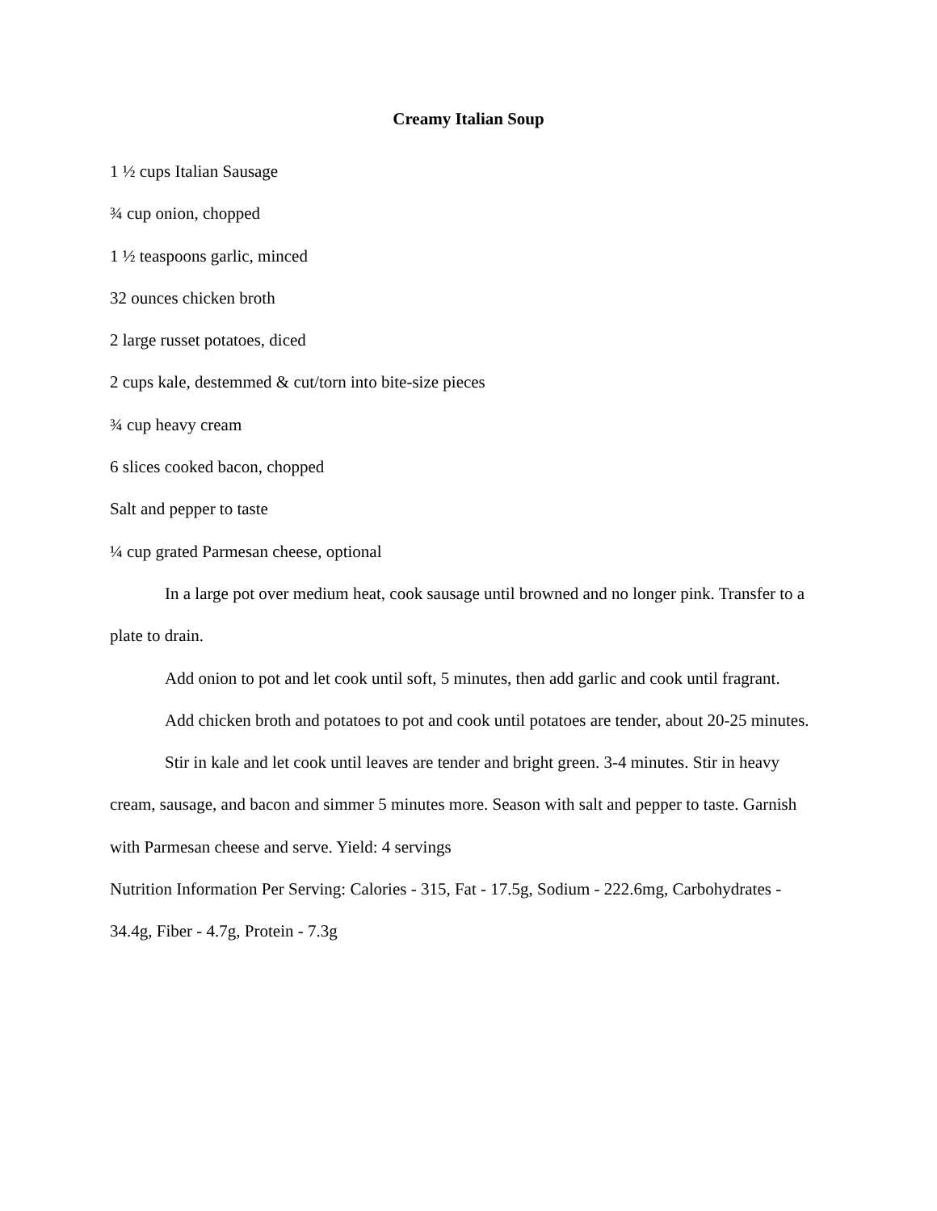Creamy Italian Soup
1 ½ cups Italian Sausage
¾ cup onion, chopped
1 ½ teaspoons garlic, minced
32 ounces chicken broth
2 large russet potatoes, diced
2 cups kale, destemmed & cut/torn into bite-size pieces
¾ cup heavy cream
6 slices cooked bacon, chopped
Salt and pepper to taste
¼ cup grated Parmesan cheese, optional
In a large pot over medium heat, cook sausage until browned and no longer pink. Transfer to a plate to drain.
Add onion to pot and let cook until soft, 5 minutes, then add garlic and cook until fragrant.
Add chicken broth and potatoes to pot and cook until potatoes are tender, about 20-25 minutes.
Stir in kale and let cook until leaves are tender and bright green. 3-4 minutes. Stir in heavy cream, sausage, and bacon and simmer 5 minutes more. Season with salt and pepper to taste. Garnish with Parmesan cheese and serve. Yield: 4 servings
Nutrition Information Per Serving: Calories - 315, Fat - 17.5g, Sodium - 222.6mg, Carbohydrates - 34.4g, Fiber - 4.7g, Protein - 7.3g